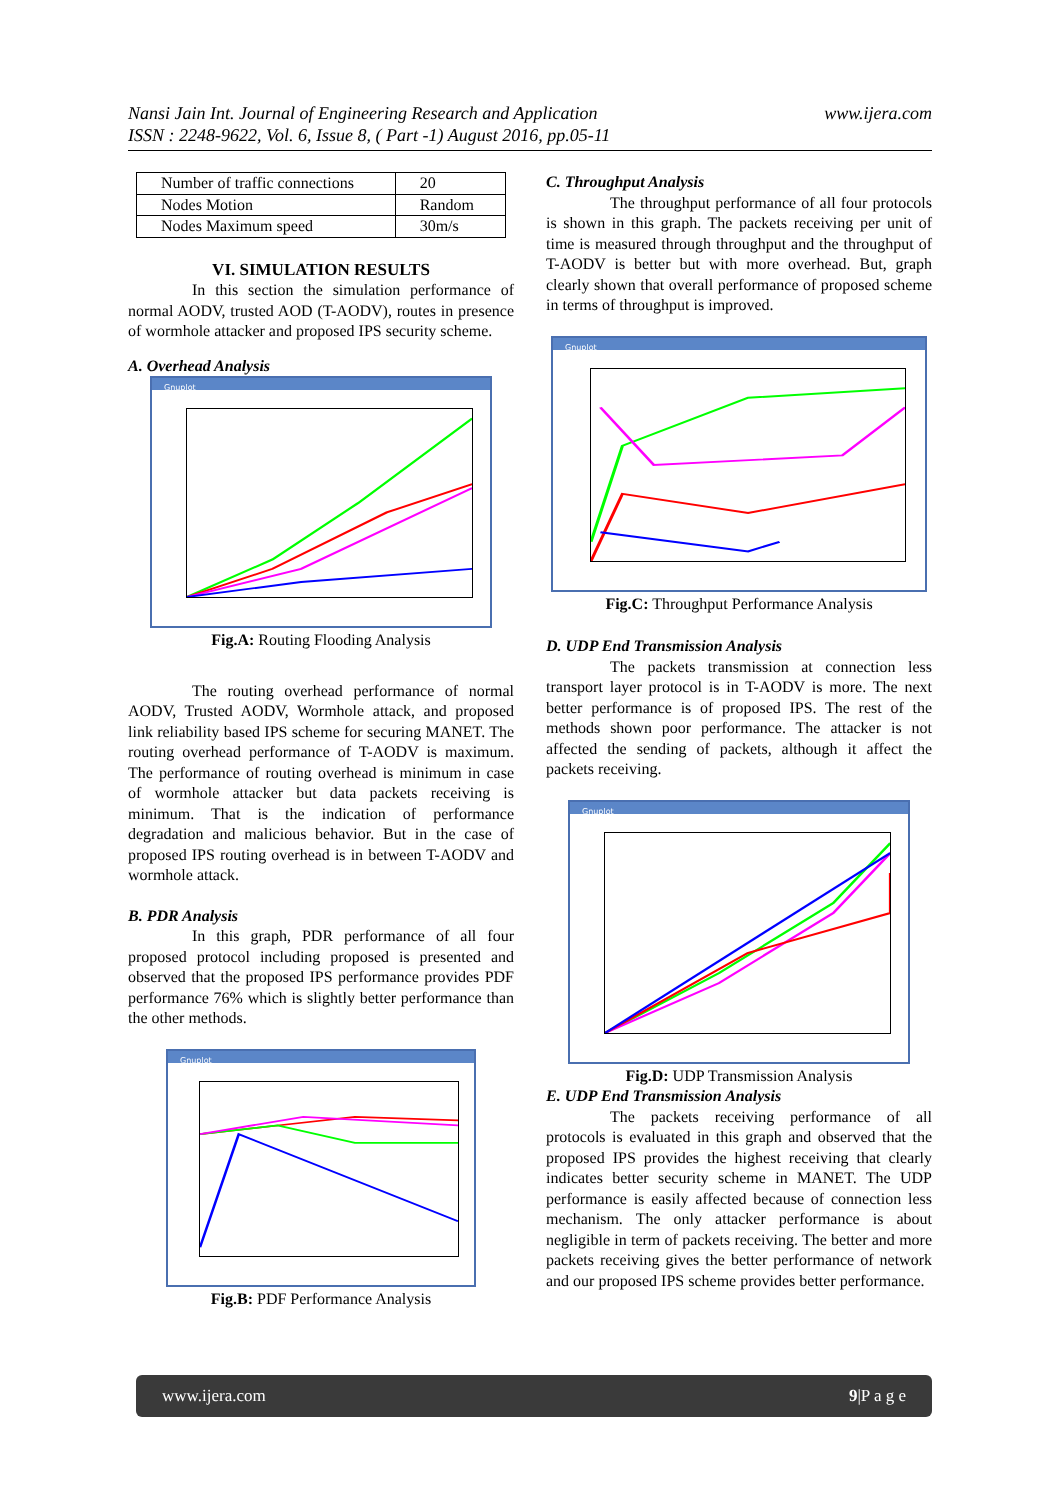Nansi Jain Int. Journal of Engineering Research and Application
ISSN : 2248-9622, Vol. 6, Issue 8, ( Part -1) August 2016, pp.05-11
www.ijera.com
| Number of traffic connections | 20 |
| Nodes Motion | Random |
| Nodes Maximum speed | 30m/s |
VI. SIMULATION RESULTS
In this section the simulation performance of normal AODV, trusted AOD (T-AODV), routes in presence of wormhole attacker and proposed IPS security scheme.
A. Overhead Analysis
Gnuplot
Fig.A: Routing Flooding Analysis
The routing overhead performance of normal AODV, Trusted AODV, Wormhole attack, and proposed link reliability based IPS scheme for securing MANET. The routing overhead performance of T-AODV is maximum. The performance of routing overhead is minimum in case of wormhole attacker but data packets receiving is minimum. That is the indication of performance degradation and malicious behavior. But in the case of proposed IPS routing overhead is in between T-AODV and wormhole attack.
B. PDR Analysis
In this graph, PDR performance of all four proposed protocol including proposed is presented and observed that the proposed IPS performance provides PDF performance 76% which is slightly better performance than the other methods.
Gnuplot
Fig.B: PDF Performance Analysis
C. Throughput Analysis
The throughput performance of all four protocols is shown in this graph. The packets receiving per unit of time is measured through throughput and the throughput of T-AODV is better but with more overhead. But, graph clearly shown that overall performance of proposed scheme in terms of throughput is improved.
Gnuplot
Fig.C: Throughput Performance Analysis
D. UDP End Transmission Analysis
The packets transmission at connection less transport layer protocol is in T-AODV is more. The next better performance is of proposed IPS. The rest of the methods shown poor performance. The attacker is not affected the sending of packets, although it affect the packets receiving.
Gnuplot
Fig.D: UDP Transmission Analysis
E. UDP End Transmission Analysis
The packets receiving performance of all protocols is evaluated in this graph and observed that the proposed IPS provides the highest receiving that clearly indicates better security scheme in MANET. The UDP performance is easily affected because of connection less mechanism. The only attacker performance is about negligible in term of packets receiving. The better and more packets receiving gives the better performance of network and our proposed IPS scheme provides better performance.
www.ijera.com 9|P a g e